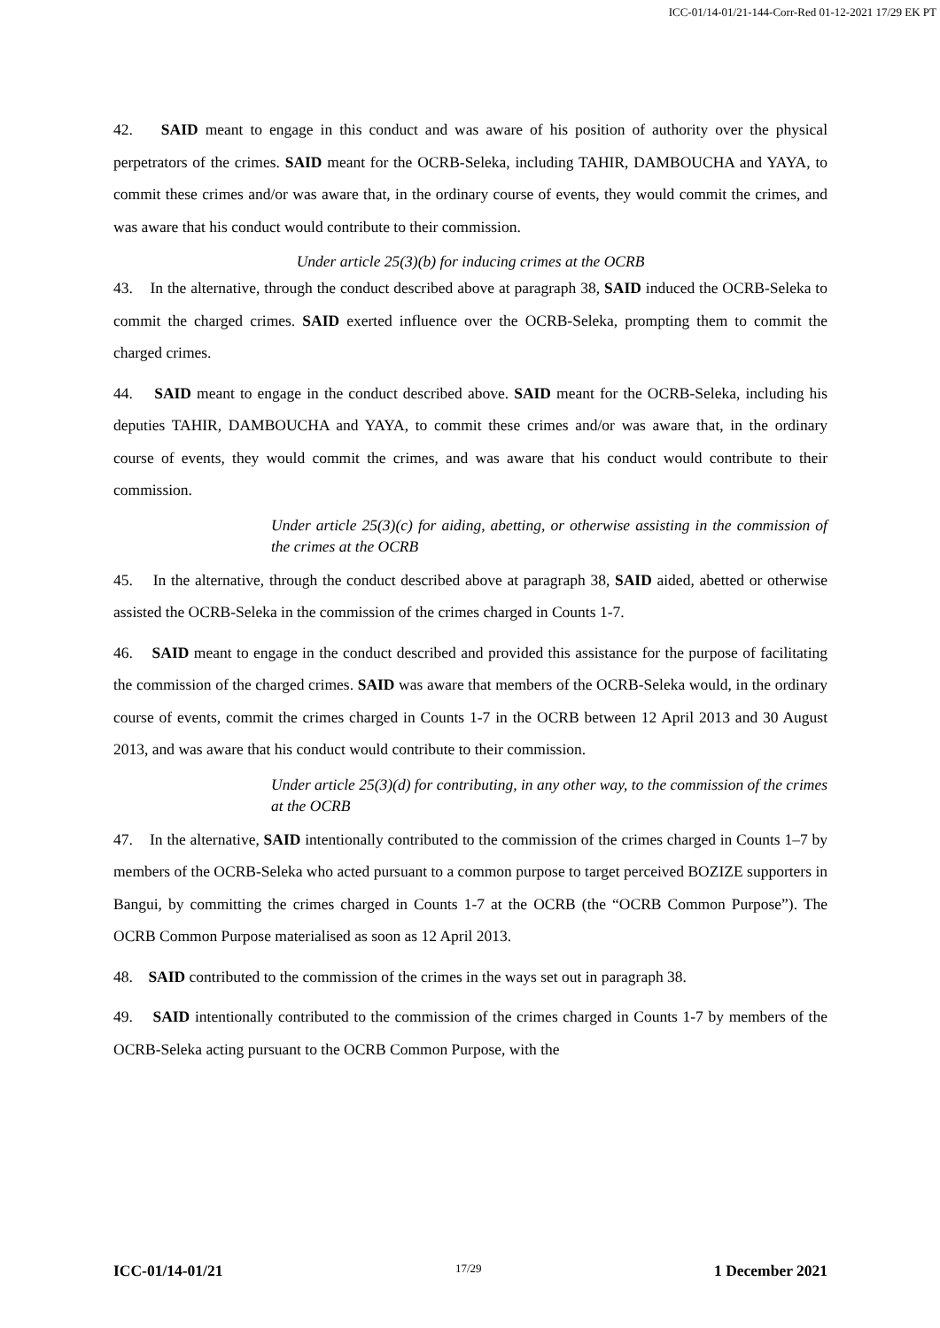ICC-01/14-01/21-144-Corr-Red 01-12-2021 17/29 EK PT
42. SAID meant to engage in this conduct and was aware of his position of authority over the physical perpetrators of the crimes. SAID meant for the OCRB-Seleka, including TAHIR, DAMBOUCHA and YAYA, to commit these crimes and/or was aware that, in the ordinary course of events, they would commit the crimes, and was aware that his conduct would contribute to their commission.
Under article 25(3)(b) for inducing crimes at the OCRB
43. In the alternative, through the conduct described above at paragraph 38, SAID induced the OCRB-Seleka to commit the charged crimes. SAID exerted influence over the OCRB-Seleka, prompting them to commit the charged crimes.
44. SAID meant to engage in the conduct described above. SAID meant for the OCRB-Seleka, including his deputies TAHIR, DAMBOUCHA and YAYA, to commit these crimes and/or was aware that, in the ordinary course of events, they would commit the crimes, and was aware that his conduct would contribute to their commission.
Under article 25(3)(c) for aiding, abetting, or otherwise assisting in the commission of the crimes at the OCRB
45. In the alternative, through the conduct described above at paragraph 38, SAID aided, abetted or otherwise assisted the OCRB-Seleka in the commission of the crimes charged in Counts 1-7.
46. SAID meant to engage in the conduct described and provided this assistance for the purpose of facilitating the commission of the charged crimes. SAID was aware that members of the OCRB-Seleka would, in the ordinary course of events, commit the crimes charged in Counts 1-7 in the OCRB between 12 April 2013 and 30 August 2013, and was aware that his conduct would contribute to their commission.
Under article 25(3)(d) for contributing, in any other way, to the commission of the crimes at the OCRB
47. In the alternative, SAID intentionally contributed to the commission of the crimes charged in Counts 1–7 by members of the OCRB-Seleka who acted pursuant to a common purpose to target perceived BOZIZE supporters in Bangui, by committing the crimes charged in Counts 1-7 at the OCRB (the “OCRB Common Purpose”). The OCRB Common Purpose materialised as soon as 12 April 2013.
48. SAID contributed to the commission of the crimes in the ways set out in paragraph 38.
49. SAID intentionally contributed to the commission of the crimes charged in Counts 1-7 by members of the OCRB-Seleka acting pursuant to the OCRB Common Purpose, with the
ICC-01/14-01/21 17/29 1 December 2021